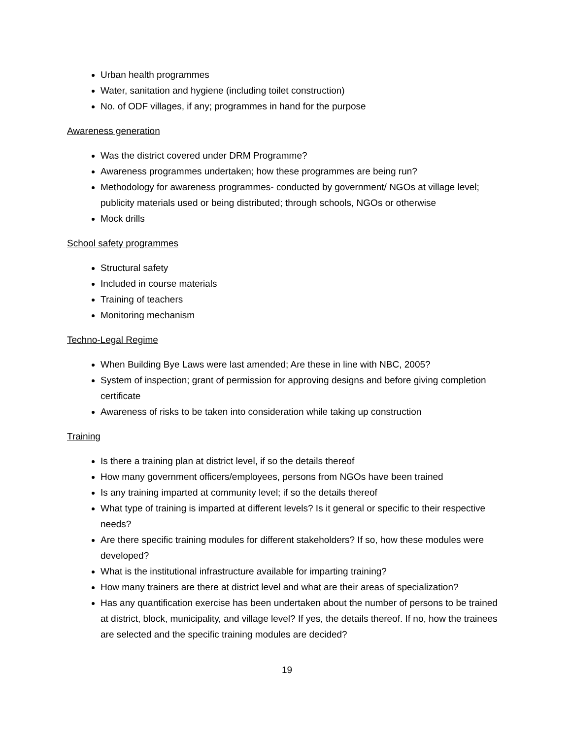Urban health programmes
Water, sanitation and hygiene (including toilet construction)
No. of ODF villages, if any; programmes in hand for the purpose
Awareness generation
Was the district covered under DRM Programme?
Awareness programmes undertaken; how these programmes are being run?
Methodology for awareness programmes- conducted by government/ NGOs at village level; publicity materials used or being distributed; through schools, NGOs or otherwise
Mock drills
School safety programmes
Structural safety
Included in course materials
Training of teachers
Monitoring mechanism
Techno-Legal Regime
When Building Bye Laws were last amended; Are these in line with NBC, 2005?
System of inspection; grant of permission for approving designs and before giving completion certificate
Awareness of risks to be taken into consideration while taking up construction
Training
Is there a training plan at district level, if so the details thereof
How many government officers/employees, persons from NGOs have been trained
Is any training imparted at community level; if so the details thereof
What type of training is imparted at different levels? Is it general or specific to their respective needs?
Are there specific training modules for different stakeholders? If so, how these modules were developed?
What is the institutional infrastructure available for imparting training?
How many trainers are there at district level and what are their areas of specialization?
Has any quantification exercise has been undertaken about the number of persons to be trained at district, block, municipality, and village level? If yes, the details thereof. If no, how the trainees are selected and the specific training modules are decided?
19